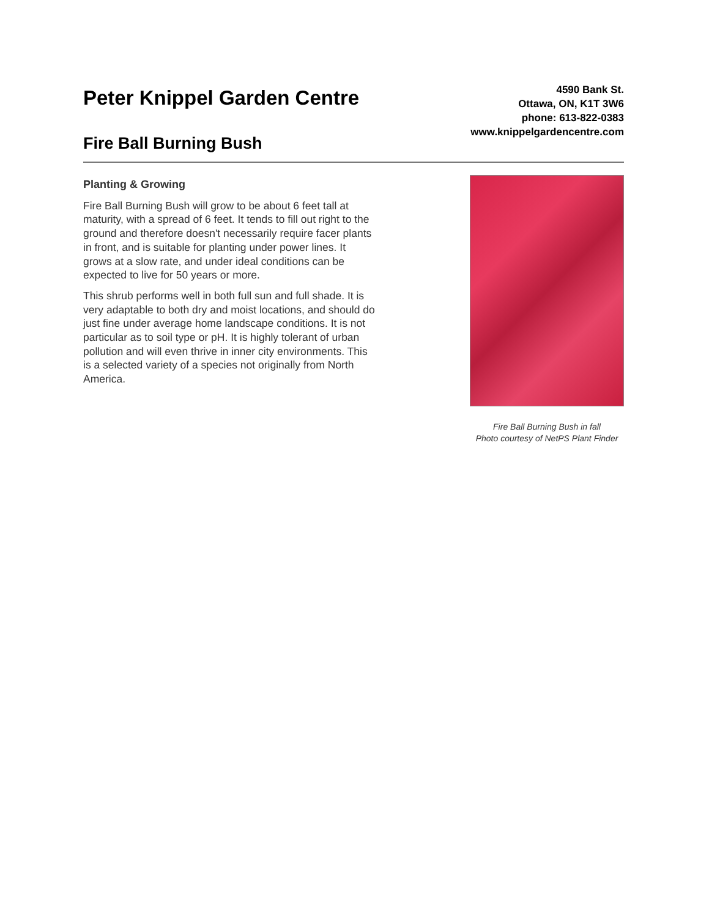Peter Knippel Garden Centre
Fire Ball Burning Bush
4590 Bank St.
Ottawa, ON, K1T 3W6
phone: 613-822-0383
www.knippelgardencentre.com
Planting & Growing
Fire Ball Burning Bush will grow to be about 6 feet tall at maturity, with a spread of 6 feet. It tends to fill out right to the ground and therefore doesn't necessarily require facer plants in front, and is suitable for planting under power lines. It grows at a slow rate, and under ideal conditions can be expected to live for 50 years or more.
This shrub performs well in both full sun and full shade. It is very adaptable to both dry and moist locations, and should do just fine under average home landscape conditions. It is not particular as to soil type or pH. It is highly tolerant of urban pollution and will even thrive in inner city environments. This is a selected variety of a species not originally from North America.
Fire Ball Burning Bush in fall
Photo courtesy of NetPS Plant Finder